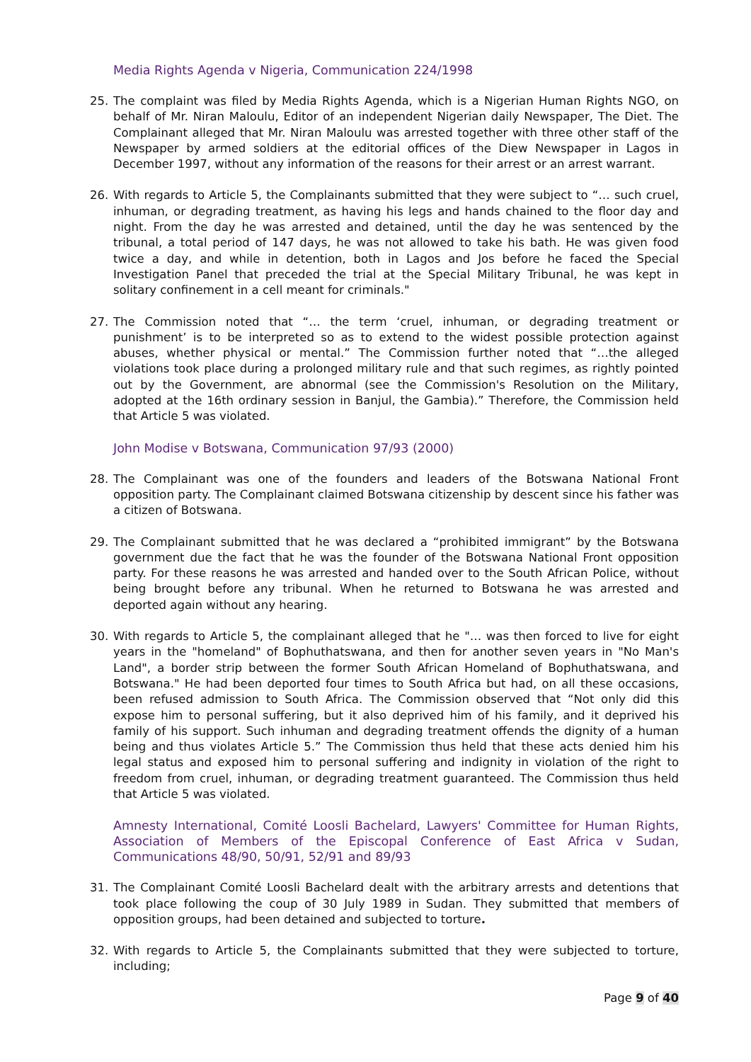Media Rights Agenda v Nigeria, Communication 224/1998
25. The complaint was filed by Media Rights Agenda, which is a Nigerian Human Rights NGO, on behalf of Mr. Niran Maloulu, Editor of an independent Nigerian daily Newspaper, The Diet. The Complainant alleged that Mr. Niran Maloulu was arrested together with three other staff of the Newspaper by armed soldiers at the editorial offices of the Diew Newspaper in Lagos in December 1997, without any information of the reasons for their arrest or an arrest warrant.
26. With regards to Article 5, the Complainants submitted that they were subject to “… such cruel, inhuman, or degrading treatment, as having his legs and hands chained to the floor day and night. From the day he was arrested and detained, until the day he was sentenced by the tribunal, a total period of 147 days, he was not allowed to take his bath. He was given food twice a day, and while in detention, both in Lagos and Jos before he faced the Special Investigation Panel that preceded the trial at the Special Military Tribunal, he was kept in solitary confinement in a cell meant for criminals."
27. The Commission noted that “… the term ‘cruel, inhuman, or degrading treatment or punishment’ is to be interpreted so as to extend to the widest possible protection against abuses, whether physical or mental.” The Commission further noted that “…the alleged violations took place during a prolonged military rule and that such regimes, as rightly pointed out by the Government, are abnormal (see the Commission's Resolution on the Military, adopted at the 16th ordinary session in Banjul, the Gambia).” Therefore, the Commission held that Article 5 was violated.
John Modise v Botswana, Communication 97/93 (2000)
28. The Complainant was one of the founders and leaders of the Botswana National Front opposition party. The Complainant claimed Botswana citizenship by descent since his father was a citizen of Botswana.
29. The Complainant submitted that he was declared a “prohibited immigrant” by the Botswana government due the fact that he was the founder of the Botswana National Front opposition party. For these reasons he was arrested and handed over to the South African Police, without being brought before any tribunal. When he returned to Botswana he was arrested and deported again without any hearing.
30. With regards to Article 5, the complainant alleged that he "… was then forced to live for eight years in the "homeland" of Bophuthatswana, and then for another seven years in "No Man's Land", a border strip between the former South African Homeland of Bophuthatswana, and Botswana." He had been deported four times to South Africa but had, on all these occasions, been refused admission to South Africa. The Commission observed that “Not only did this expose him to personal suffering, but it also deprived him of his family, and it deprived his family of his support. Such inhuman and degrading treatment offends the dignity of a human being and thus violates Article 5.” The Commission thus held that these acts denied him his legal status and exposed him to personal suffering and indignity in violation of the right to freedom from cruel, inhuman, or degrading treatment guaranteed. The Commission thus held that Article 5 was violated.
Amnesty International, Comité Loosli Bachelard, Lawyers' Committee for Human Rights, Association of Members of the Episcopal Conference of East Africa v Sudan, Communications 48/90, 50/91, 52/91 and 89/93
31. The Complainant Comité Loosli Bachelard dealt with the arbitrary arrests and detentions that took place following the coup of 30 July 1989 in Sudan. They submitted that members of opposition groups, had been detained and subjected to torture.
32. With regards to Article 5, the Complainants submitted that they were subjected to torture, including;
Page 9 of 40